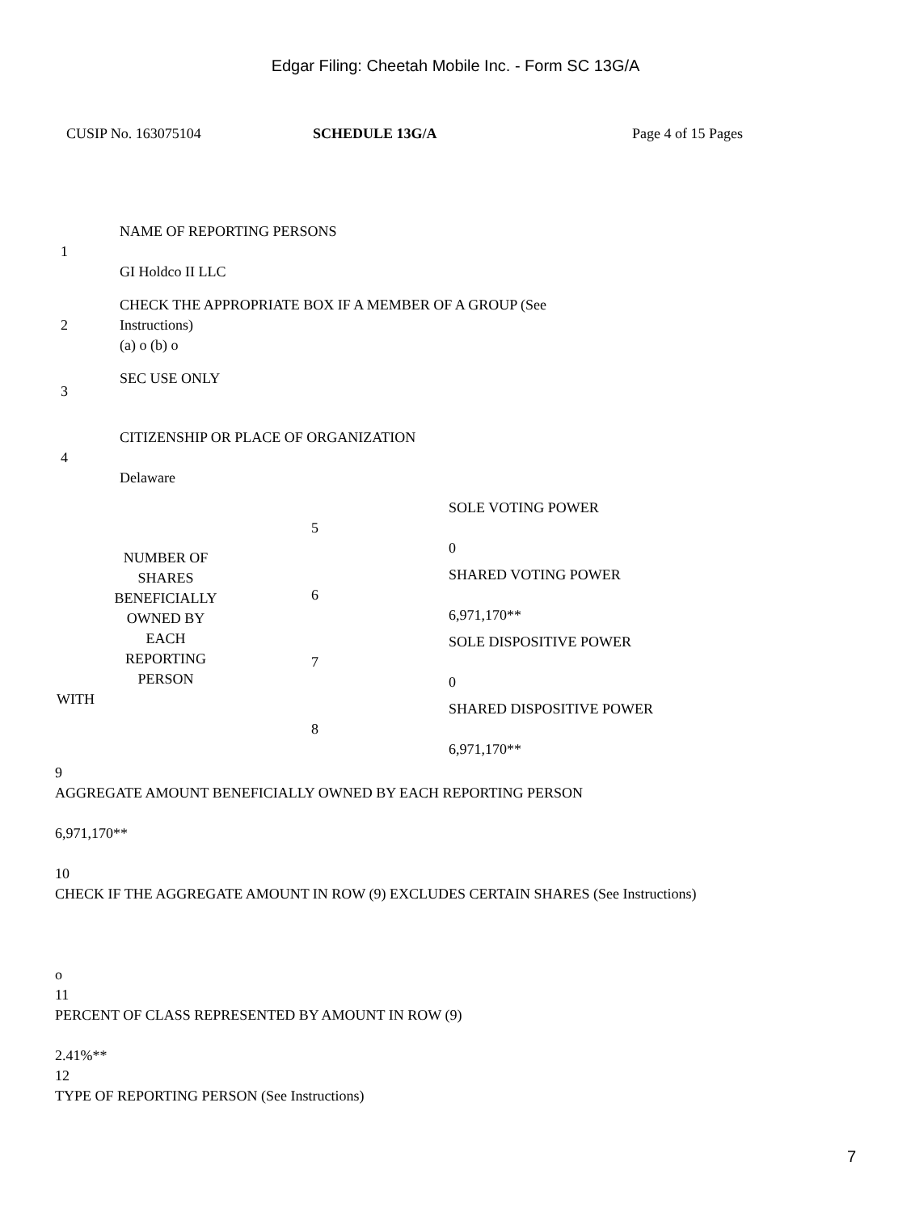Edgar Filing: Cheetah Mobile Inc. - Form SC 13G/A
CUSIP No. 163075104 SCHEDULE 13G/A Page 4 of 15 Pages
| 1 | NAME OF REPORTING PERSONS GI Holdco II LLC | | |
| 2 | CHECK THE APPROPRIATE BOX IF A MEMBER OF A GROUP (See Instructions) (a) o (b) o | | |
| 3 | SEC USE ONLY | | |
| 4 | CITIZENSHIP OR PLACE OF ORGANIZATION Delaware | | |
| NUMBER OF SHARES BENEFICIALLY OWNED BY EACH REPORTING PERSON WITH | | 5 | SOLE VOTING POWER 0 |
| | | 6 | SHARED VOTING POWER 6,971,170** |
| | | 7 | SOLE DISPOSITIVE POWER 0 |
| | | 8 | SHARED DISPOSITIVE POWER 6,971,170** |
9
AGGREGATE AMOUNT BENEFICIALLY OWNED BY EACH REPORTING PERSON
6,971,170**
10
CHECK IF THE AGGREGATE AMOUNT IN ROW (9) EXCLUDES CERTAIN SHARES (See Instructions)
o
11
PERCENT OF CLASS REPRESENTED BY AMOUNT IN ROW (9)
2.41%**
12
TYPE OF REPORTING PERSON (See Instructions)
7